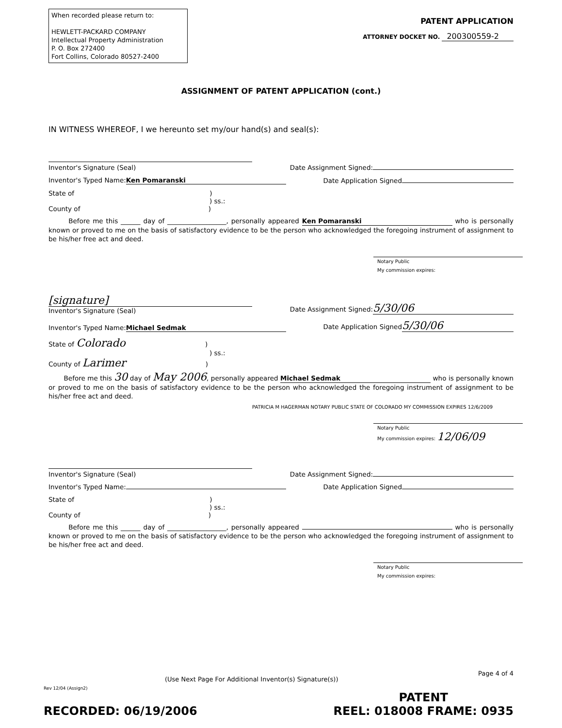When recorded please return to:
HEWLETT-PACKARD COMPANY
Intellectual Property Administration
P. O. Box 272400
Fort Collins, Colorado 80527-2400
PATENT APPLICATION
ATTORNEY DOCKET NO. 200300559-2
ASSIGNMENT OF PATENT APPLICATION (cont.)
IN WITNESS WHEREOF, I we hereunto set my/our hand(s) and seal(s):
Inventor's Signature (Seal) Date Assignment Signed:
Inventor's Typed Name: Ken Pomaranski Date Application Signed
State of )
) ss.:
County of )
Before me this ______ day of __________________, personally appeared Ken Pomaranski who is personally known or proved to me on the basis of satisfactory evidence to be the person who acknowledged the foregoing instrument of assignment to be his/her free act and deed.
Notary Public
My commission expires:
[signature]
Inventor's Signature (Seal) Date Assignment Signed: 5/30/06
Inventor's Typed Name: Michael Sedmak Date Application Signed 5/30/06
State of Colorado )
) ss.:
County of Larimer )
Before me this 30 day of May 2006, personally appeared Michael Sedmak who is personally known or proved to me on the basis of satisfactory evidence to be the person who acknowledged the foregoing instrument of assignment to be his/her free act and deed.
PATRICIA M HAGERMAN NOTARY PUBLIC STATE OF COLORADO MY COMMISSION EXPIRES 12/6/2009
Notary Public
My commission expires: 12/06/09
Inventor's Signature (Seal) Date Assignment Signed:
Inventor's Typed Name: Date Application Signed
State of )
) ss.:
County of )
Before me this ______ day of __________________, personally appeared who is personally known or proved to me on the basis of satisfactory evidence to be the person who acknowledged the foregoing instrument of assignment to be his/her free act and deed.
Notary Public
My commission expires:
(Use Next Page For Additional Inventor(s) Signature(s)) Page 4 of 4
Rev 12/04 (Assign2)
RECORDED: 06/19/2006 PATENT
REEL: 018008 FRAME: 0935